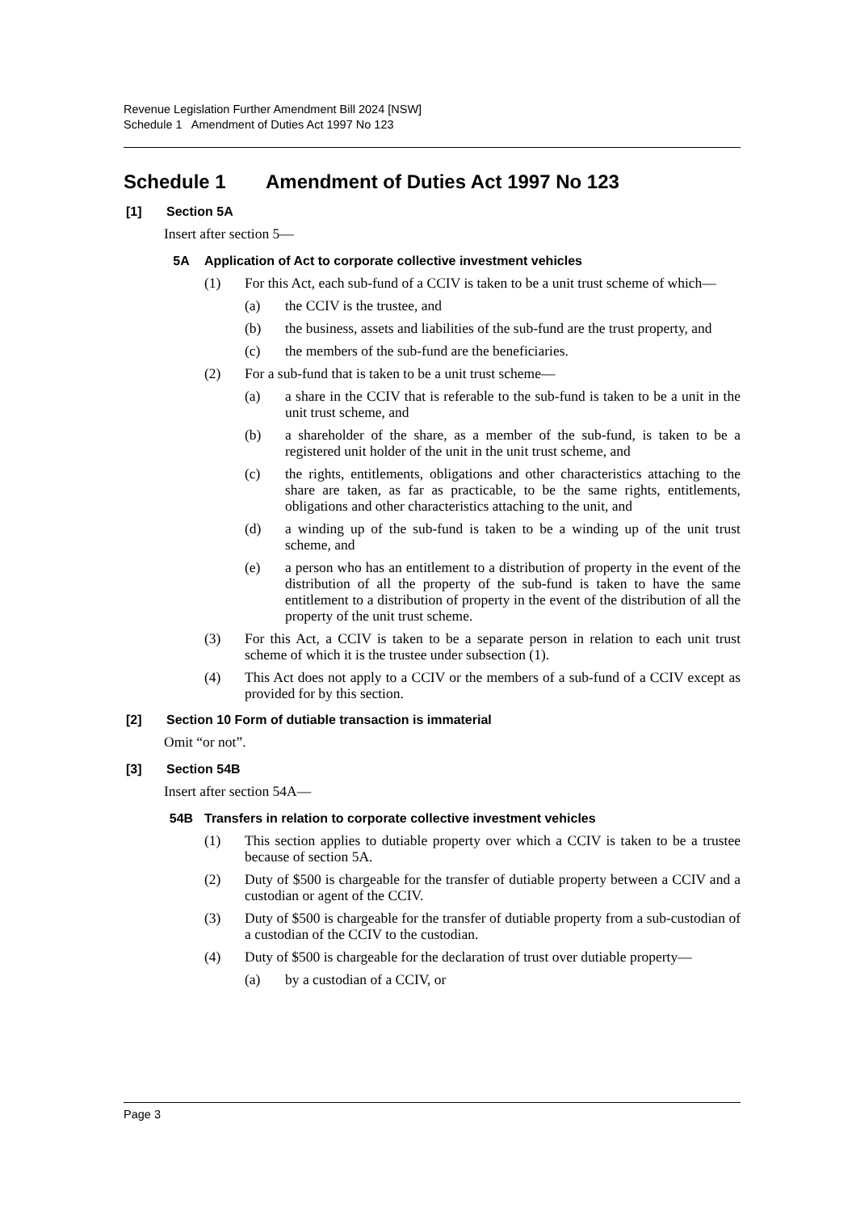Revenue Legislation Further Amendment Bill 2024 [NSW]
Schedule 1 Amendment of Duties Act 1997 No 123
Schedule 1 Amendment of Duties Act 1997 No 123
[1] Section 5A
Insert after section 5—
5A Application of Act to corporate collective investment vehicles
(1) For this Act, each sub-fund of a CCIV is taken to be a unit trust scheme of which—
(a) the CCIV is the trustee, and
(b) the business, assets and liabilities of the sub-fund are the trust property, and
(c) the members of the sub-fund are the beneficiaries.
(2) For a sub-fund that is taken to be a unit trust scheme—
(a) a share in the CCIV that is referable to the sub-fund is taken to be a unit in the unit trust scheme, and
(b) a shareholder of the share, as a member of the sub-fund, is taken to be a registered unit holder of the unit in the unit trust scheme, and
(c) the rights, entitlements, obligations and other characteristics attaching to the share are taken, as far as practicable, to be the same rights, entitlements, obligations and other characteristics attaching to the unit, and
(d) a winding up of the sub-fund is taken to be a winding up of the unit trust scheme, and
(e) a person who has an entitlement to a distribution of property in the event of the distribution of all the property of the sub-fund is taken to have the same entitlement to a distribution of property in the event of the distribution of all the property of the unit trust scheme.
(3) For this Act, a CCIV is taken to be a separate person in relation to each unit trust scheme of which it is the trustee under subsection (1).
(4) This Act does not apply to a CCIV or the members of a sub-fund of a CCIV except as provided for by this section.
[2] Section 10 Form of dutiable transaction is immaterial
Omit “or not”.
[3] Section 54B
Insert after section 54A—
54B Transfers in relation to corporate collective investment vehicles
(1) This section applies to dutiable property over which a CCIV is taken to be a trustee because of section 5A.
(2) Duty of $500 is chargeable for the transfer of dutiable property between a CCIV and a custodian or agent of the CCIV.
(3) Duty of $500 is chargeable for the transfer of dutiable property from a sub-custodian of a custodian of the CCIV to the custodian.
(4) Duty of $500 is chargeable for the declaration of trust over dutiable property—
(a) by a custodian of a CCIV, or
Page 3